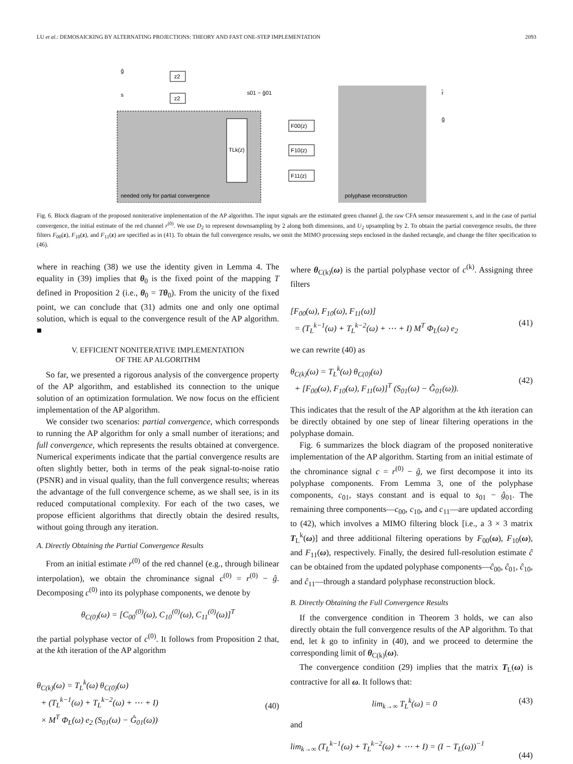LU et al.: DEMOSAICKING BY ALTERNATING PROJECTIONS: THEORY AND FAST ONE-STEP IMPLEMENTATION 2093
needed only for partial convergence
polyphase reconstruction
ĝ
s
z2
z2
s01 − ĝ01
TLk(z)
F00(z)
F10(z)
F11(z)
r̂
ĝ
Fig. 6. Block diagram of the proposed noniterative implementation of the AP algorithm. The input signals are the estimated green channel ĝ, the raw CFA sensor measurement s, and in the case of partial convergence, the initial estimate of the red channel r<sup>(0)</sup>. We use D<sub>2</sub> to represent downsampling by 2 along both dimensions, and U<sub>2</sub> upsampling by 2. To obtain the partial convergence results, the three filters F<sub>00</sub>(z), F<sub>10</sub>(z), and F<sub>11</sub>(z) are specified as in (41). To obtain the full convergence results, we omit the MIMO processing steps enclosed in the dashed rectangle, and change the filter specification to (46).
where in reaching (38) we use the identity given in Lemma 4. The equality in (39) implies that θ<sub>0</sub> is the fixed point of the mapping T defined in Proposition 2 (i.e., θ<sub>0</sub> = Tθ<sub>0</sub>). From the unicity of the fixed point, we can conclude that (31) admits one and only one optimal solution, which is equal to the convergence result of the AP algorithm. ■
V. EFFICIENT NONITERATIVE IMPLEMENTATION
OF THE AP ALGORITHM
So far, we presented a rigorous analysis of the convergence property of the AP algorithm, and established its connection to the unique solution of an optimization formulation. We now focus on the efficient implementation of the AP algorithm.
We consider two scenarios: partial convergence, which corresponds to running the AP algorithm for only a small number of iterations; and full convergence, which represents the results obtained at convergence. Numerical experiments indicate that the partial convergence results are often slightly better, both in terms of the peak signal-to-noise ratio (PSNR) and in visual quality, than the full convergence results; whereas the advantage of the full convergence scheme, as we shall see, is in its reduced computational complexity. For each of the two cases, we propose efficient algorithms that directly obtain the desired results, without going through any iteration.
A. Directly Obtaining the Partial Convergence Results
From an initial estimate r<sup>(0)</sup> of the red channel (e.g., through bilinear interpolation), we obtain the chrominance signal c<sup>(0)</sup> = r<sup>(0)</sup> − ĝ. Decomposing c<sup>(0)</sup> into its polyphase components, we denote by
θ<sub>C(0)</sub>(ω) = [C<sub>00</sub><sup>(0)</sup>(ω), C<sub>10</sub><sup>(0)</sup>(ω), C<sub>11</sub><sup>(0)</sup>(ω)]<sup>T</sup>
the partial polyphase vector of c<sup>(0)</sup>. It follows from Proposition 2 that, at the kth iteration of the AP algorithm
θ<sub>C(k)</sub>(ω) = T<sub>L</sub><sup>k</sup>(ω) θ<sub>C(0)</sub>(ω)
+ (T<sub>L</sub><sup>k−1</sup>(ω) + T<sub>L</sub><sup>k−2</sup>(ω) + ⋯ + I)
× M<sup>T</sup> Φ<sub>L</sub>(ω) e<sub>2</sub> (S<sub>01</sub>(ω) − Ĝ<sub>01</sub>(ω))
(40)
where θ<sub>C(k)</sub>(ω) is the partial polyphase vector of c<sup>(k)</sup>. Assigning three filters
[F<sub>00</sub>(ω), F<sub>10</sub>(ω), F<sub>11</sub>(ω)]
= (T<sub>L</sub><sup>k−1</sup>(ω) + T<sub>L</sub><sup>k−2</sup>(ω) + ⋯ + I) M<sup>T</sup> Φ<sub>L</sub>(ω) e<sub>2</sub>
(41)
we can rewrite (40) as
θ<sub>C(k)</sub>(ω) = T<sub>L</sub><sup>k</sup>(ω) θ<sub>C(0)</sub>(ω)
+ [F<sub>00</sub>(ω), F<sub>10</sub>(ω), F<sub>11</sub>(ω)]<sup>T</sup> (S<sub>01</sub>(ω) − Ĝ<sub>01</sub>(ω)).
(42)
This indicates that the result of the AP algorithm at the kth iteration can be directly obtained by one step of linear filtering operations in the polyphase domain.
Fig. 6 summarizes the block diagram of the proposed noniterative implementation of the AP algorithm. Starting from an initial estimate of the chrominance signal c = r<sup>(0)</sup> − ĝ, we first decompose it into its polyphase components. From Lemma 3, one of the polyphase components, c<sub>01</sub>, stays constant and is equal to s<sub>01</sub> − ĝ<sub>01</sub>. The remaining three components—c<sub>00</sub>, c<sub>10</sub>, and c<sub>11</sub>—are updated according to (42), which involves a MIMO filtering block [i.e., a 3 × 3 matrix T<sub>L</sub><sup>k</sup>(ω)] and three additional filtering operations by F<sub>00</sub>(ω), F<sub>10</sub>(ω), and F<sub>11</sub>(ω), respectively. Finally, the desired full-resolution estimate ĉ can be obtained from the updated polyphase components—ĉ<sub>00</sub>, ĉ<sub>01</sub>, ĉ<sub>10</sub>, and ĉ<sub>11</sub>—through a standard polyphase reconstruction block.
B. Directly Obtaining the Full Convergence Results
If the convergence condition in Theorem 3 holds, we can also directly obtain the full convergence results of the AP algorithm. To that end, let k go to infinity in (40), and we proceed to determine the corresponding limit of θ<sub>C(k)</sub>(ω).
The convergence condition (29) implies that the matrix T<sub>L</sub>(ω) is contractive for all ω. It follows that:
lim<sub>k→∞</sub> T<sub>L</sub><sup>k</sup>(ω) = 0 (43)
and
lim<sub>k→∞</sub> (T<sub>L</sub><sup>k−1</sup>(ω) + T<sub>L</sub><sup>k−2</sup>(ω) + ⋯ + I) = (I − T<sub>L</sub>(ω))<sup>−1</sup>
(44)